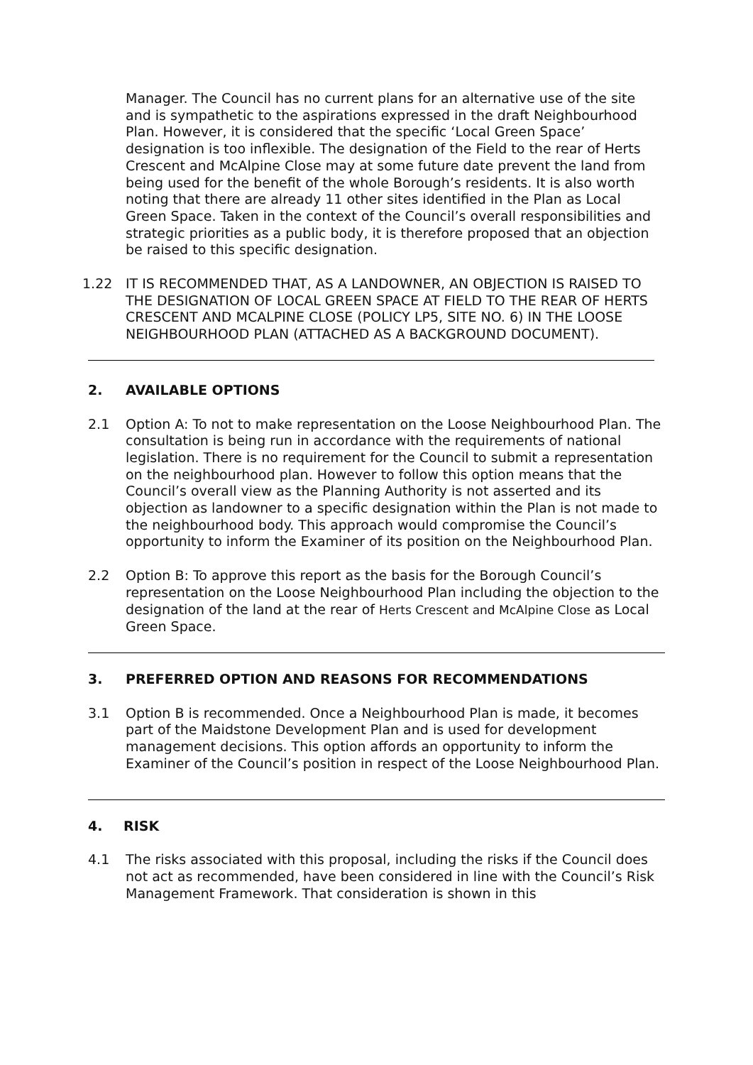Manager. The Council has no current plans for an alternative use of the site and is sympathetic to the aspirations expressed in the draft Neighbourhood Plan. However, it is considered that the specific ‘Local Green Space’ designation is too inflexible. The designation of the Field to the rear of Herts Crescent and McAlpine Close may at some future date prevent the land from being used for the benefit of the whole Borough’s residents. It is also worth noting that there are already 11 other sites identified in the Plan as Local Green Space. Taken in the context of the Council’s overall responsibilities and strategic priorities as a public body, it is therefore proposed that an objection be raised to this specific designation.
1.22 IT IS RECOMMENDED THAT, AS A LANDOWNER, AN OBJECTION IS RAISED TO THE DESIGNATION OF LOCAL GREEN SPACE AT FIELD TO THE REAR OF HERTS CRESCENT AND MCALPINE CLOSE (POLICY LP5, SITE NO. 6) IN THE LOOSE NEIGHBOURHOOD PLAN (ATTACHED AS A BACKGROUND DOCUMENT).
2. AVAILABLE OPTIONS
2.1 Option A: To not to make representation on the Loose Neighbourhood Plan. The consultation is being run in accordance with the requirements of national legislation. There is no requirement for the Council to submit a representation on the neighbourhood plan. However to follow this option means that the Council’s overall view as the Planning Authority is not asserted and its objection as landowner to a specific designation within the Plan is not made to the neighbourhood body. This approach would compromise the Council’s opportunity to inform the Examiner of its position on the Neighbourhood Plan.
2.2 Option B: To approve this report as the basis for the Borough Council’s representation on the Loose Neighbourhood Plan including the objection to the designation of the land at the rear of Herts Crescent and McAlpine Close as Local Green Space.
3. PREFERRED OPTION AND REASONS FOR RECOMMENDATIONS
3.1 Option B is recommended. Once a Neighbourhood Plan is made, it becomes part of the Maidstone Development Plan and is used for development management decisions. This option affords an opportunity to inform the Examiner of the Council’s position in respect of the Loose Neighbourhood Plan.
4. RISK
4.1 The risks associated with this proposal, including the risks if the Council does not act as recommended, have been considered in line with the Council’s Risk Management Framework. That consideration is shown in this